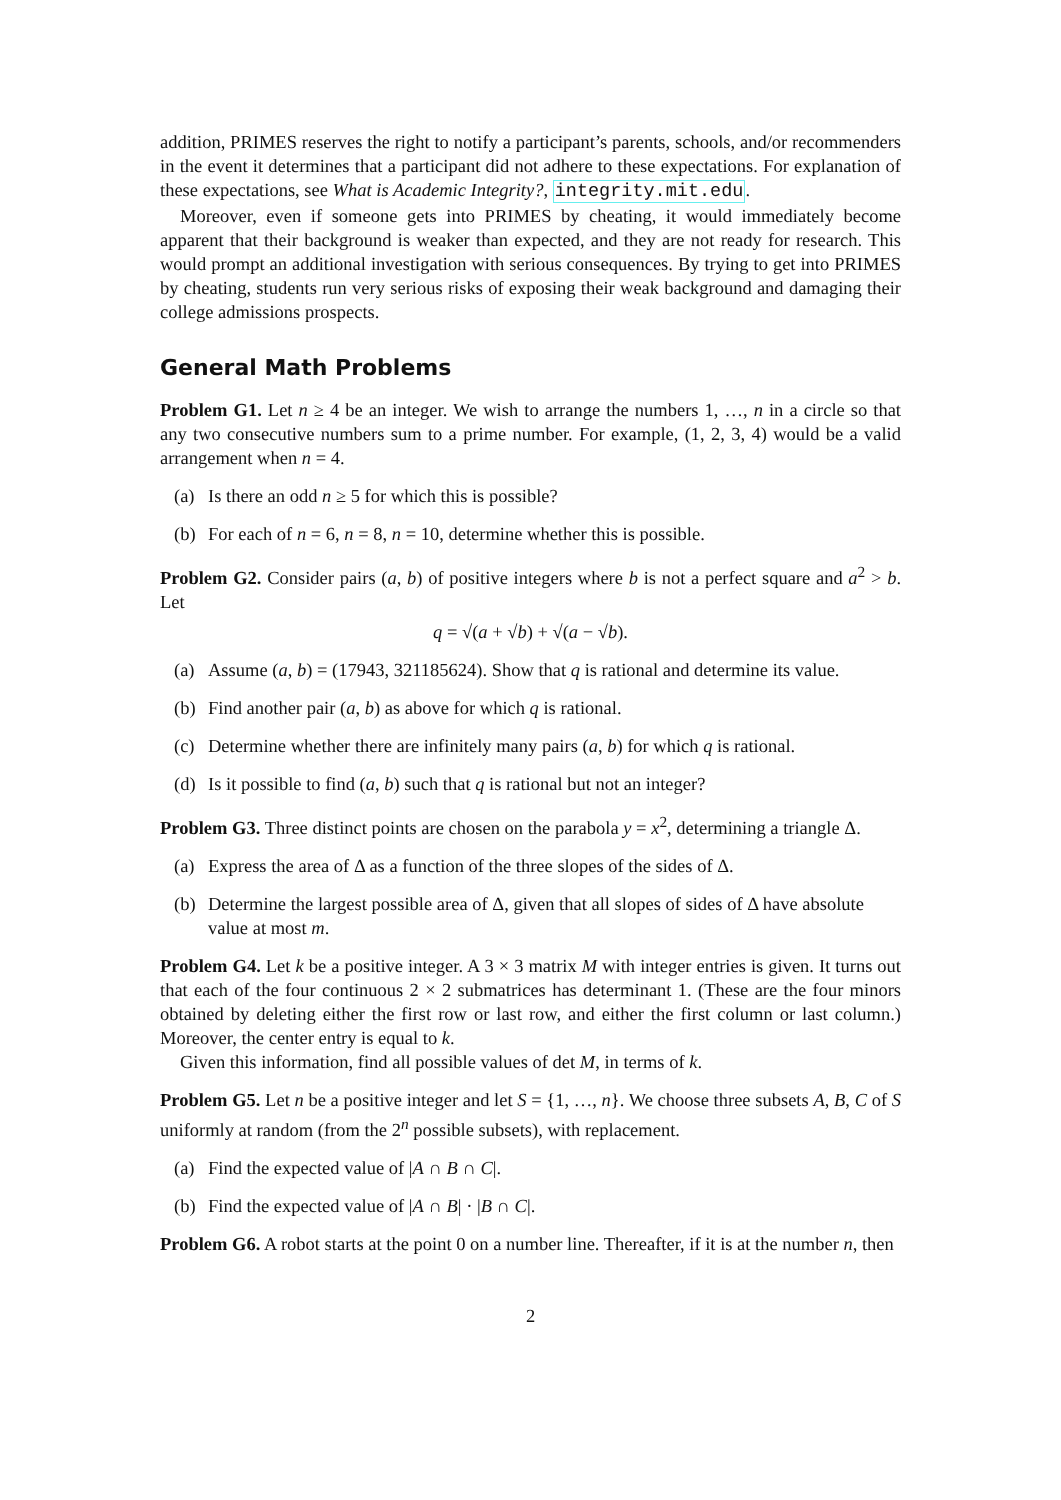addition, PRIMES reserves the right to notify a participant’s parents, schools, and/or recommenders in the event it determines that a participant did not adhere to these expectations. For explanation of these expectations, see What is Academic Integrity?, integrity.mit.edu.
Moreover, even if someone gets into PRIMES by cheating, it would immediately become apparent that their background is weaker than expected, and they are not ready for research. This would prompt an additional investigation with serious consequences. By trying to get into PRIMES by cheating, students run very serious risks of exposing their weak background and damaging their college admissions prospects.
General Math Problems
Problem G1. Let n ≥ 4 be an integer. We wish to arrange the numbers 1, …, n in a circle so that any two consecutive numbers sum to a prime number. For example, (1, 2, 3, 4) would be a valid arrangement when n = 4.
(a) Is there an odd n ≥ 5 for which this is possible?
(b) For each of n = 6, n = 8, n = 10, determine whether this is possible.
Problem G2. Consider pairs (a, b) of positive integers where b is not a perfect square and a<sup>2</sup> > b. Let
q = √(a + √b) + √(a − √b).
(a) Assume (a, b) = (17943, 321185624). Show that q is rational and determine its value.
(b) Find another pair (a, b) as above for which q is rational.
(c) Determine whether there are infinitely many pairs (a, b) for which q is rational.
(d) Is it possible to find (a, b) such that q is rational but not an integer?
Problem G3. Three distinct points are chosen on the parabola y = x<sup>2</sup>, determining a triangle Δ.
(a) Express the area of Δ as a function of the three slopes of the sides of Δ.
(b) Determine the largest possible area of Δ, given that all slopes of sides of Δ have absolute value at most m.
Problem G4. Let k be a positive integer. A 3 × 3 matrix M with integer entries is given. It turns out that each of the four continuous 2 × 2 submatrices has determinant 1. (These are the four minors obtained by deleting either the first row or last row, and either the first column or last column.) Moreover, the center entry is equal to k.
Given this information, find all possible values of det M, in terms of k.
Problem G5. Let n be a positive integer and let S = {1, …, n}. We choose three subsets A, B, C of S uniformly at random (from the 2<sup>n</sup> possible subsets), with replacement.
(a) Find the expected value of |A ∩ B ∩ C|.
(b) Find the expected value of |A ∩ B| · |B ∩ C|.
Problem G6. A robot starts at the point 0 on a number line. Thereafter, if it is at the number n, then
2